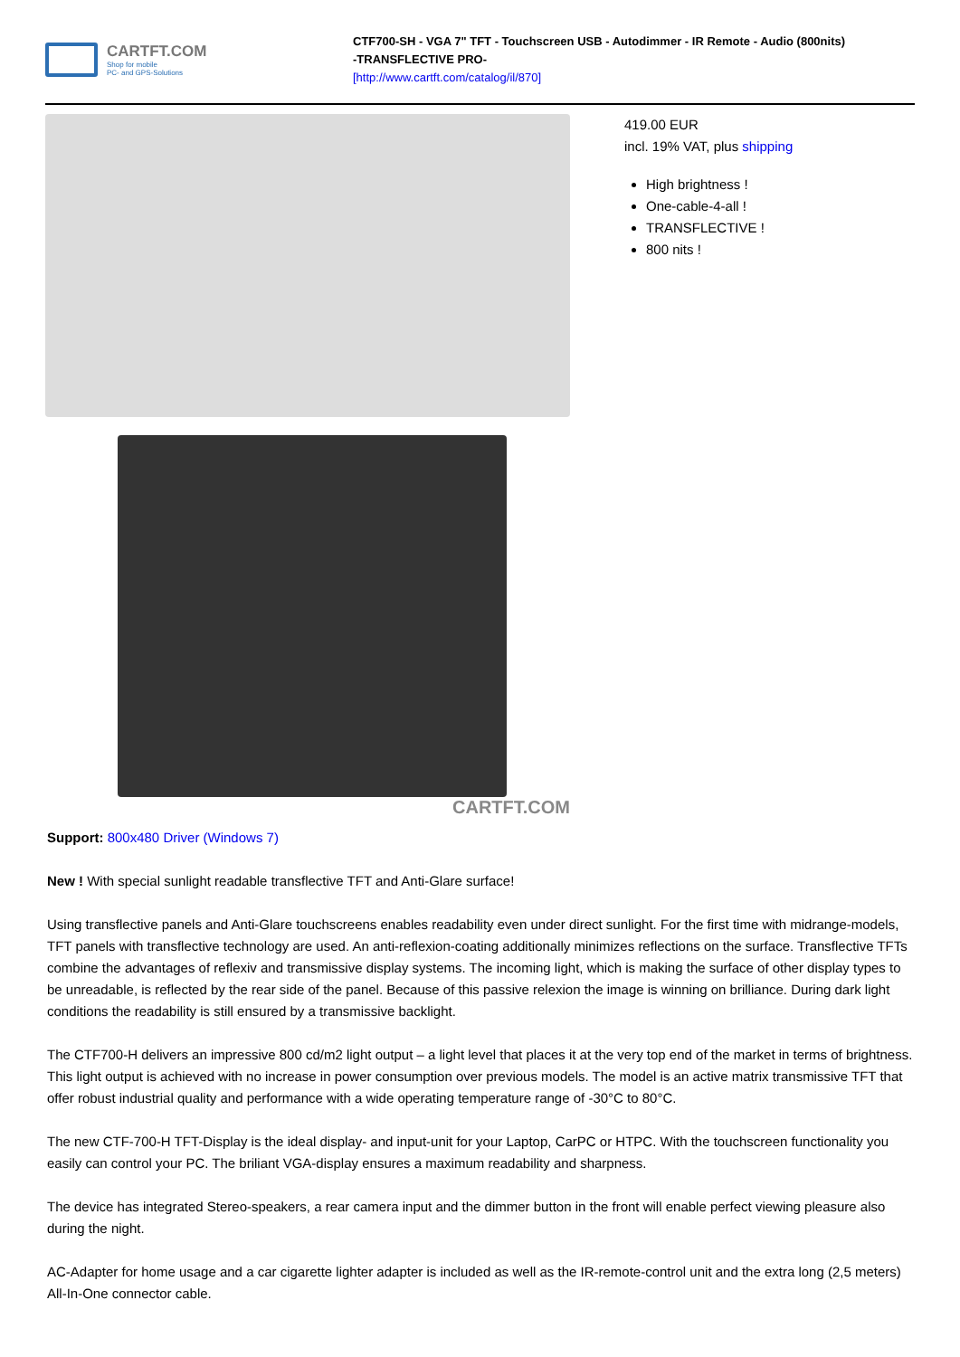CARTFT.COM
Shop for mobile
PC- and GPS-Solutions
CTF700-SH - VGA 7" TFT - Touchscreen USB - Autodimmer - IR Remote - Audio (800nits)
-TRANSFLECTIVE PRO-
[http://www.cartft.com/catalog/il/870]
CARTFT.COM
419.00 EUR
incl. 19% VAT, plus shipping
High brightness !
One-cable-4-all !
TRANSFLECTIVE !
800 nits !
Support: 800x480 Driver (Windows 7)
New ! With special sunlight readable transflective TFT and Anti-Glare surface!
Using transflective panels and Anti-Glare touchscreens enables readability even under direct sunlight. For the first time with midrange-models, TFT panels with transflective technology are used. An anti-reflexion-coating additionally minimizes reflections on the surface. Transflective TFTs combine the advantages of reflexiv and transmissive display systems. The incoming light, which is making the surface of other display types to be unreadable, is reflected by the rear side of the panel. Because of this passive relexion the image is winning on brilliance. During dark light conditions the readability is still ensured by a transmissive backlight.
The CTF700-H delivers an impressive 800 cd/m2 light output – a light level that places it at the very top end of the market in terms of brightness. This light output is achieved with no increase in power consumption over previous models. The model is an active matrix transmissive TFT that offer robust industrial quality and performance with a wide operating temperature range of -30°C to 80°C.
The new CTF-700-H TFT-Display is the ideal display- and input-unit for your Laptop, CarPC or HTPC. With the touchscreen functionality you easily can control your PC. The briliant VGA-display ensures a maximum readability and sharpness.
The device has integrated Stereo-speakers, a rear camera input and the dimmer button in the front will enable perfect viewing pleasure also during the night.
AC-Adapter for home usage and a car cigarette lighter adapter is included as well as the IR-remote-control unit and the extra long (2,5 meters) All-In-One connector cable.